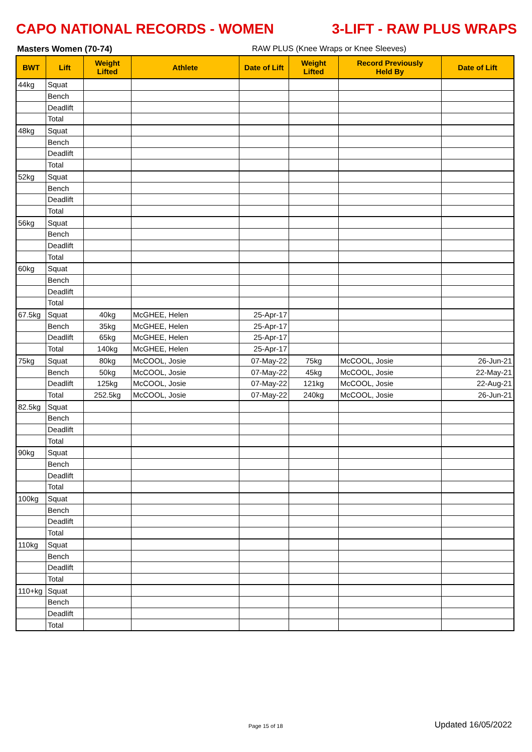CAPO NATIONAL RECORDS - WOMEN 3-LIFT - RAW PLUS WRAPS
Masters Women (70-74) RAW PLUS (Knee Wraps or Knee Sleeves)
| BWT | Lift | Weight Lifted | Athlete | Date of Lift | Weight Lifted | Record Previously Held By | Date of Lift |
| --- | --- | --- | --- | --- | --- | --- | --- |
| 44kg | Squat | | | | | | |
| | Bench | | | | | | |
| | Deadlift | | | | | | |
| | Total | | | | | | |
| 48kg | Squat | | | | | | |
| | Bench | | | | | | |
| | Deadlift | | | | | | |
| | Total | | | | | | |
| 52kg | Squat | | | | | | |
| | Bench | | | | | | |
| | Deadlift | | | | | | |
| | Total | | | | | | |
| 56kg | Squat | | | | | | |
| | Bench | | | | | | |
| | Deadlift | | | | | | |
| | Total | | | | | | |
| 60kg | Squat | | | | | | |
| | Bench | | | | | | |
| | Deadlift | | | | | | |
| | Total | | | | | | |
| 67.5kg | Squat | 40kg | McGHEE, Helen | 25-Apr-17 | | | |
| | Bench | 35kg | McGHEE, Helen | 25-Apr-17 | | | |
| | Deadlift | 65kg | McGHEE, Helen | 25-Apr-17 | | | |
| | Total | 140kg | McGHEE, Helen | 25-Apr-17 | | | |
| 75kg | Squat | 80kg | McCOOL, Josie | 07-May-22 | 75kg | McCOOL, Josie | 26-Jun-21 |
| | Bench | 50kg | McCOOL, Josie | 07-May-22 | 45kg | McCOOL, Josie | 22-May-21 |
| | Deadlift | 125kg | McCOOL, Josie | 07-May-22 | 121kg | McCOOL, Josie | 22-Aug-21 |
| | Total | 252.5kg | McCOOL, Josie | 07-May-22 | 240kg | McCOOL, Josie | 26-Jun-21 |
| 82.5kg | Squat | | | | | | |
| | Bench | | | | | | |
| | Deadlift | | | | | | |
| | Total | | | | | | |
| 90kg | Squat | | | | | | |
| | Bench | | | | | | |
| | Deadlift | | | | | | |
| | Total | | | | | | |
| 100kg | Squat | | | | | | |
| | Bench | | | | | | |
| | Deadlift | | | | | | |
| | Total | | | | | | |
| 110kg | Squat | | | | | | |
| | Bench | | | | | | |
| | Deadlift | | | | | | |
| | Total | | | | | | |
| 110+kg | Squat | | | | | | |
| | Bench | | | | | | |
| | Deadlift | | | | | | |
| | Total | | | | | | |
Page 15 of 18 Updated 16/05/2022